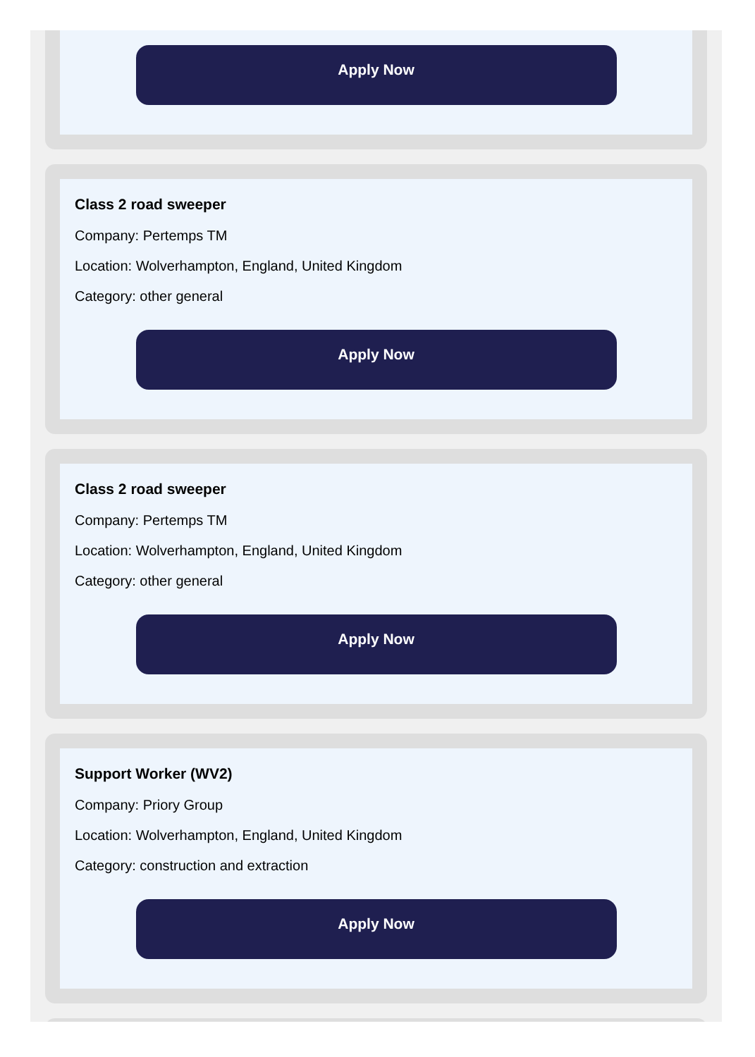Apply Now
Class 2 road sweeper
Company: Pertemps TM
Location: Wolverhampton, England, United Kingdom
Category: other general
Apply Now
Class 2 road sweeper
Company: Pertemps TM
Location: Wolverhampton, England, United Kingdom
Category: other general
Apply Now
Support Worker (WV2)
Company: Priory Group
Location: Wolverhampton, England, United Kingdom
Category: construction and extraction
Apply Now